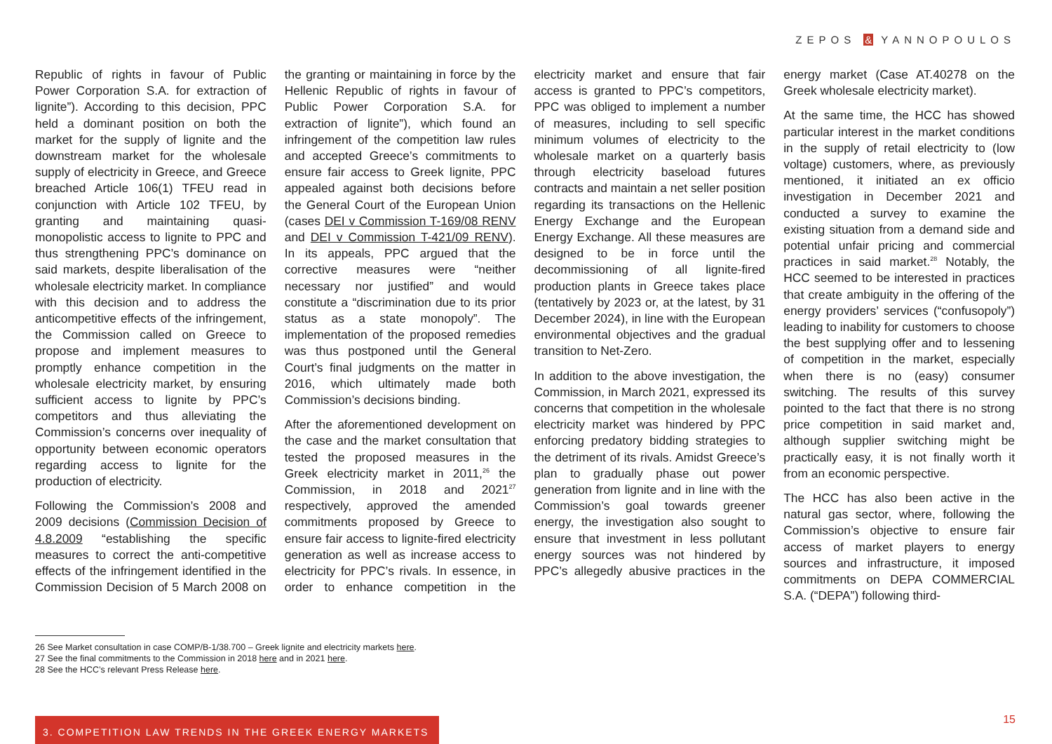ZEPOS & YANNOPOULOS
Republic of rights in favour of Public Power Corporation S.A. for extraction of lignite”). According to this decision, PPC held a dominant position on both the market for the supply of lignite and the downstream market for the wholesale supply of electricity in Greece, and Greece breached Article 106(1) TFEU read in conjunction with Article 102 TFEU, by granting and maintaining quasi-monopolistic access to lignite to PPC and thus strengthening PPC’s dominance on said markets, despite liberalisation of the wholesale electricity market. In compliance with this decision and to address the anticompetitive effects of the infringement, the Commission called on Greece to propose and implement measures to promptly enhance competition in the wholesale electricity market, by ensuring sufficient access to lignite by PPC’s competitors and thus alleviating the Commission’s concerns over inequality of opportunity between economic operators regarding access to lignite for the production of electricity.
Following the Commission’s 2008 and 2009 decisions (Commission Decision of 4.8.2009 “establishing the specific measures to correct the anti-competitive effects of the infringement identified in the Commission Decision of 5 March 2008 on the granting or maintaining in force by the Hellenic Republic of rights in favour of Public Power Corporation S.A. for extraction of lignite”), which found an infringement of the competition law rules and accepted Greece’s commitments to ensure fair access to Greek lignite, PPC appealed against both decisions before the General Court of the European Union (cases DEI v Commission T-169/08 RENV and DEI v Commission T-421/09 RENV). In its appeals, PPC argued that the corrective measures were “neither necessary nor justified” and would constitute a “discrimination due to its prior status as a state monopoly”. The implementation of the proposed remedies was thus postponed until the General Court’s final judgments on the matter in 2016, which ultimately made both Commission’s decisions binding.
After the aforementioned development on the case and the market consultation that tested the proposed measures in the Greek electricity market in 2011,<sup>26</sup> the Commission, in 2018 and 2021<sup>27</sup> respectively, approved the amended commitments proposed by Greece to ensure fair access to lignite-fired electricity generation as well as increase access to electricity for PPC’s rivals. In essence, in order to enhance competition in the electricity market and ensure that fair access is granted to PPC’s competitors, PPC was obliged to implement a number of measures, including to sell specific minimum volumes of electricity to the wholesale market on a quarterly basis through electricity baseload futures contracts and maintain a net seller position regarding its transactions on the Hellenic Energy Exchange and the European Energy Exchange. All these measures are designed to be in force until the decommissioning of all lignite-fired production plants in Greece takes place (tentatively by 2023 or, at the latest, by 31 December 2024), in line with the European environmental objectives and the gradual transition to Net-Zero.
In addition to the above investigation, the Commission, in March 2021, expressed its concerns that competition in the wholesale electricity market was hindered by PPC enforcing predatory bidding strategies to the detriment of its rivals. Amidst Greece’s plan to gradually phase out power generation from lignite and in line with the Commission’s goal towards greener energy, the investigation also sought to ensure that investment in less pollutant energy sources was not hindered by PPC’s allegedly abusive practices in the energy market (Case AT.40278 on the Greek wholesale electricity market).
At the same time, the HCC has showed particular interest in the market conditions in the supply of retail electricity to (low voltage) customers, where, as previously mentioned, it initiated an ex officio investigation in December 2021 and conducted a survey to examine the existing situation from a demand side and potential unfair pricing and commercial practices in said market.<sup>28</sup> Notably, the HCC seemed to be interested in practices that create ambiguity in the offering of the energy providers’ services (“confusopoly”) leading to inability for customers to choose the best supplying offer and to lessening of competition in the market, especially when there is no (easy) consumer switching. The results of this survey pointed to the fact that there is no strong price competition in said market and, although supplier switching might be practically easy, it is not finally worth it from an economic perspective.
The HCC has also been active in the natural gas sector, where, following the Commission’s objective to ensure fair access of market players to energy sources and infrastructure, it imposed commitments on DEPA COMMERCIAL S.A. (“DEPA”) following third-
26 See Market consultation in case COMP/B-1/38.700 – Greek lignite and electricity markets here.
27 See the final commitments to the Commission in 2018 here and in 2021 here.
28 See the HCC’s relevant Press Release here.
3. COMPETITION LAW TRENDS IN THE GREEK ENERGY MARKETS 15